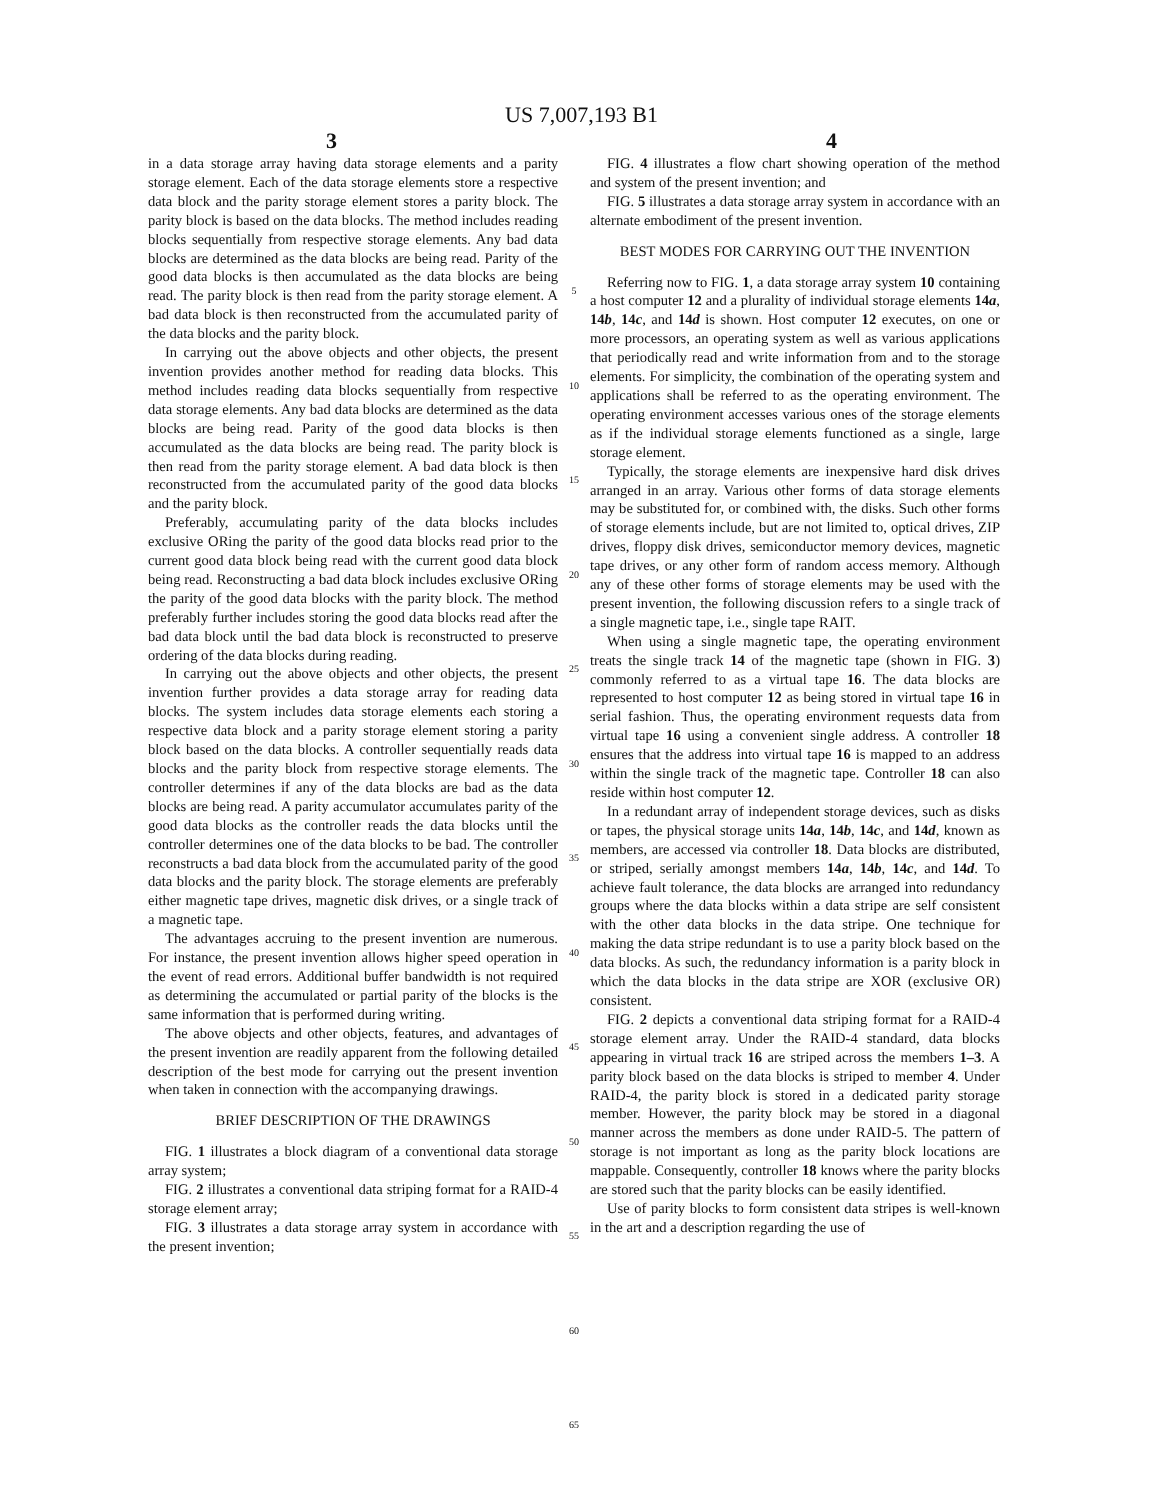US 7,007,193 B1
3 4
in a data storage array having data storage elements and a parity storage element. Each of the data storage elements store a respective data block and the parity storage element stores a parity block. The parity block is based on the data blocks. The method includes reading blocks sequentially from respective storage elements. Any bad data blocks are determined as the data blocks are being read. Parity of the good data blocks is then accumulated as the data blocks are being read. The parity block is then read from the parity storage element. A bad data block is then reconstructed from the accumulated parity of the data blocks and the parity block.
In carrying out the above objects and other objects, the present invention provides another method for reading data blocks. This method includes reading data blocks sequentially from respective data storage elements. Any bad data blocks are determined as the data blocks are being read. Parity of the good data blocks is then accumulated as the data blocks are being read. The parity block is then read from the parity storage element. A bad data block is then reconstructed from the accumulated parity of the good data blocks and the parity block.
Preferably, accumulating parity of the data blocks includes exclusive ORing the parity of the good data blocks read prior to the current good data block being read with the current good data block being read. Reconstructing a bad data block includes exclusive ORing the parity of the good data blocks with the parity block. The method preferably further includes storing the good data blocks read after the bad data block until the bad data block is reconstructed to preserve ordering of the data blocks during reading.
In carrying out the above objects and other objects, the present invention further provides a data storage array for reading data blocks. The system includes data storage elements each storing a respective data block and a parity storage element storing a parity block based on the data blocks. A controller sequentially reads data blocks and the parity block from respective storage elements. The controller determines if any of the data blocks are bad as the data blocks are being read. A parity accumulator accumulates parity of the good data blocks as the controller reads the data blocks until the controller determines one of the data blocks to be bad. The controller reconstructs a bad data block from the accumulated parity of the good data blocks and the parity block. The storage elements are preferably either magnetic tape drives, magnetic disk drives, or a single track of a magnetic tape.
The advantages accruing to the present invention are numerous. For instance, the present invention allows higher speed operation in the event of read errors. Additional buffer bandwidth is not required as determining the accumulated or partial parity of the blocks is the same information that is performed during writing.
The above objects and other objects, features, and advantages of the present invention are readily apparent from the following detailed description of the best mode for carrying out the present invention when taken in connection with the accompanying drawings.
BRIEF DESCRIPTION OF THE DRAWINGS
FIG. 1 illustrates a block diagram of a conventional data storage array system;
FIG. 2 illustrates a conventional data striping format for a RAID-4 storage element array;
FIG. 3 illustrates a data storage array system in accordance with the present invention;
5
10
15
20
25
30
35
40
45
50
55
60
65
FIG. 4 illustrates a flow chart showing operation of the method and system of the present invention; and
FIG. 5 illustrates a data storage array system in accordance with an alternate embodiment of the present invention.
BEST MODES FOR CARRYING OUT THE INVENTION
Referring now to FIG. 1, a data storage array system 10 containing a host computer 12 and a plurality of individual storage elements 14a, 14b, 14c, and 14d is shown. Host computer 12 executes, on one or more processors, an operating system as well as various applications that periodically read and write information from and to the storage elements. For simplicity, the combination of the operating system and applications shall be referred to as the operating environment. The operating environment accesses various ones of the storage elements as if the individual storage elements functioned as a single, large storage element.
Typically, the storage elements are inexpensive hard disk drives arranged in an array. Various other forms of data storage elements may be substituted for, or combined with, the disks. Such other forms of storage elements include, but are not limited to, optical drives, ZIP drives, floppy disk drives, semiconductor memory devices, magnetic tape drives, or any other form of random access memory. Although any of these other forms of storage elements may be used with the present invention, the following discussion refers to a single track of a single magnetic tape, i.e., single tape RAIT.
When using a single magnetic tape, the operating environment treats the single track 14 of the magnetic tape (shown in FIG. 3) commonly referred to as a virtual tape 16. The data blocks are represented to host computer 12 as being stored in virtual tape 16 in serial fashion. Thus, the operating environment requests data from virtual tape 16 using a convenient single address. A controller 18 ensures that the address into virtual tape 16 is mapped to an address within the single track of the magnetic tape. Controller 18 can also reside within host computer 12.
In a redundant array of independent storage devices, such as disks or tapes, the physical storage units 14a, 14b, 14c, and 14d, known as members, are accessed via controller 18. Data blocks are distributed, or striped, serially amongst members 14a, 14b, 14c, and 14d. To achieve fault tolerance, the data blocks are arranged into redundancy groups where the data blocks within a data stripe are self consistent with the other data blocks in the data stripe. One technique for making the data stripe redundant is to use a parity block based on the data blocks. As such, the redundancy information is a parity block in which the data blocks in the data stripe are XOR (exclusive OR) consistent.
FIG. 2 depicts a conventional data striping format for a RAID-4 storage element array. Under the RAID-4 standard, data blocks appearing in virtual track 16 are striped across the members 1–3. A parity block based on the data blocks is striped to member 4. Under RAID-4, the parity block is stored in a dedicated parity storage member. However, the parity block may be stored in a diagonal manner across the members as done under RAID-5. The pattern of storage is not important as long as the parity block locations are mappable. Consequently, controller 18 knows where the parity blocks are stored such that the parity blocks can be easily identified.
Use of parity blocks to form consistent data stripes is well-known in the art and a description regarding the use of